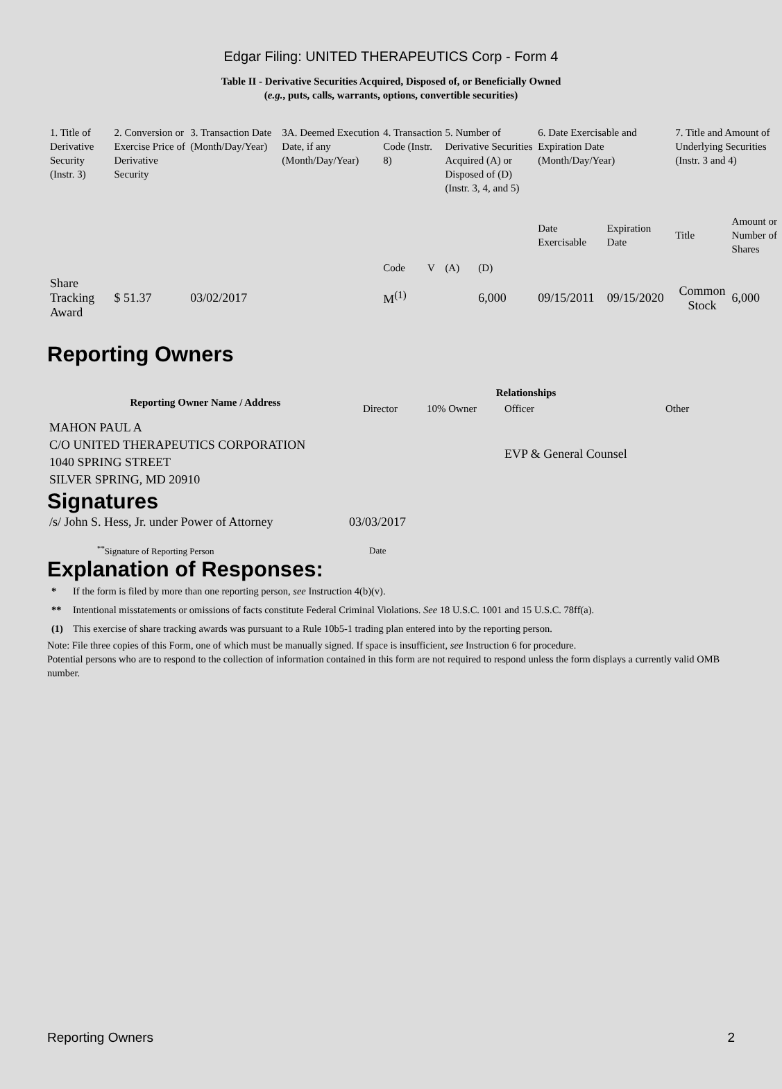Edgar Filing: UNITED THERAPEUTICS Corp - Form 4
Table II - Derivative Securities Acquired, Disposed of, or Beneficially Owned
(e.g., puts, calls, warrants, options, convertible securities)
| 1. Title of Derivative Security (Instr. 3) | 2. Conversion or Exercise Price of Derivative Security | 3. Transaction Date (Month/Day/Year) | 3A. Deemed Execution Date, if any (Month/Day/Year) | 4. Transaction Code (Instr. 8) | | 5. Number of Derivative Securities Acquired (A) or Disposed of (D) (Instr. 3, 4, and 5) | | 6. Date Exercisable and Expiration Date (Month/Day/Year) | | 7. Title and Amount of Underlying Securities (Instr. 3 and 4) | |
| --- | --- | --- | --- | --- | --- | --- | --- | --- | --- | --- | --- |
| | | | | Code | V | (A) | (D) | Date Exercisable | Expiration Date | Title | Amount or Number of Shares |
| Share Tracking Award | $ 51.37 | 03/02/2017 | | M<sup>(1)</sup> | | | 6,000 | 09/15/2011 | 09/15/2020 | Common Stock | 6,000 |
Reporting Owners
| Reporting Owner Name / Address | Relationships | | | |
| --- | --- | --- | --- | --- |
| | Director | 10% Owner | Officer | Other |
| MAHON PAUL A C/O UNITED THERAPEUTICS CORPORATION 1040 SPRING STREET SILVER SPRING, MD 20910 | | | EVP & General Counsel | |
Signatures
| /s/ John S. Hess, Jr. under Power of Attorney | 03/03/2017 |
| <sup>**</sup> Signature of Reporting Person | Date |
Explanation of Responses:
| * | If the form is filed by more than one reporting person, see Instruction 4(b)(v). |
| ** | Intentional misstatements or omissions of facts constitute Federal Criminal Violations. See 18 U.S.C. 1001 and 15 U.S.C. 78ff(a). |
| (1) | This exercise of share tracking awards was pursuant to a Rule 10b5-1 trading plan entered into by the reporting person. |
Note: File three copies of this Form, one of which must be manually signed. If space is insufficient, see Instruction 6 for procedure.
Potential persons who are to respond to the collection of information contained in this form are not required to respond unless the form displays a currently valid OMB number.
Reporting Owners 2